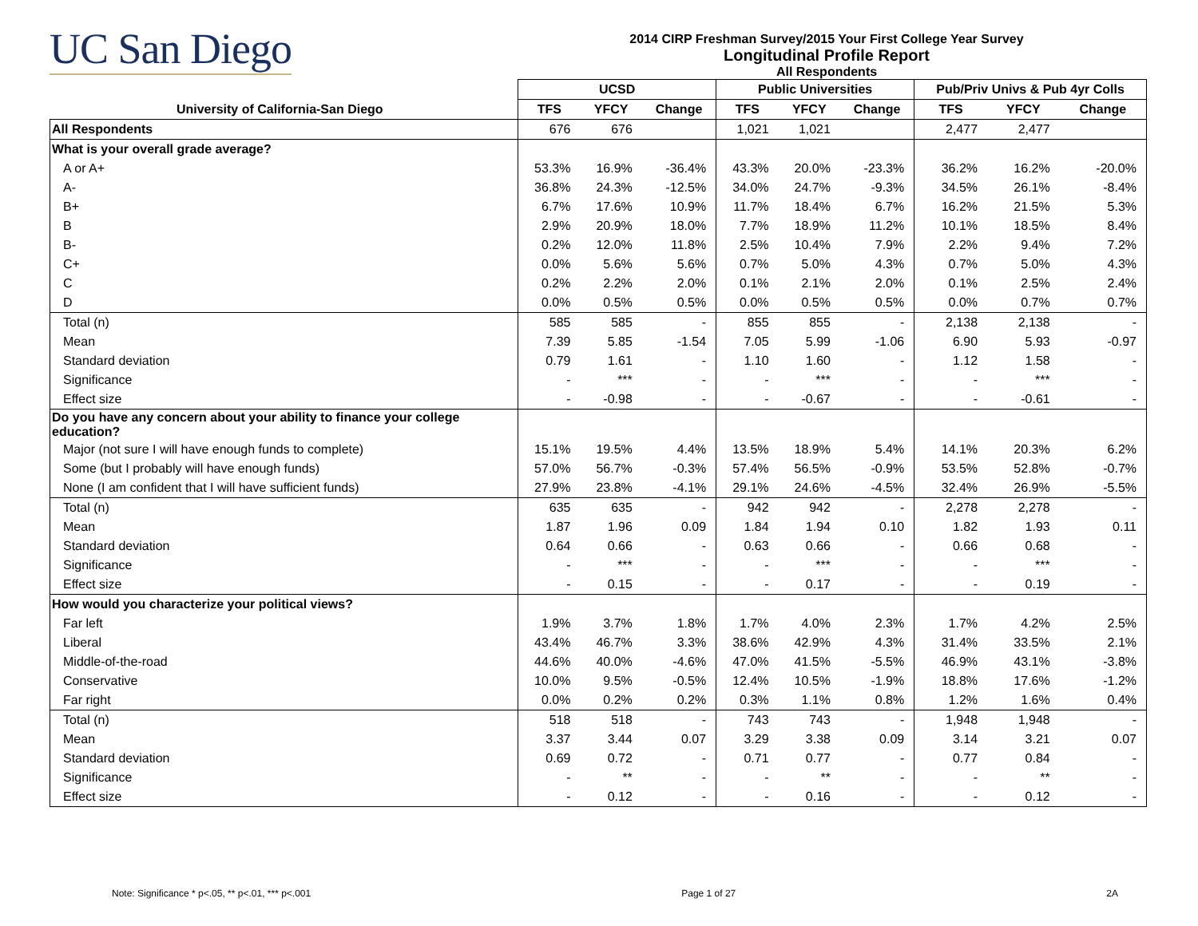UC San Diego
2014 CIRP Freshman Survey/2015 Your First College Year Survey
Longitudinal Profile Report
All Respondents
| | UCSD | | | Public Universities | | | Pub/Priv Univs & Pub 4yr Colls | | |
| --- | --- | --- | --- | --- | --- | --- | --- | --- | --- |
| University of California-San Diego | TFS | YFCY | Change | TFS | YFCY | Change | TFS | YFCY | Change |
| All Respondents | 676 | 676 | | 1,021 | 1,021 | | 2,477 | 2,477 | |
| What is your overall grade average? | | | | | | | | | |
| A or A+ | 53.3% | 16.9% | -36.4% | 43.3% | 20.0% | -23.3% | 36.2% | 16.2% | -20.0% |
| A- | 36.8% | 24.3% | -12.5% | 34.0% | 24.7% | -9.3% | 34.5% | 26.1% | -8.4% |
| B+ | 6.7% | 17.6% | 10.9% | 11.7% | 18.4% | 6.7% | 16.2% | 21.5% | 5.3% |
| B | 2.9% | 20.9% | 18.0% | 7.7% | 18.9% | 11.2% | 10.1% | 18.5% | 8.4% |
| B- | 0.2% | 12.0% | 11.8% | 2.5% | 10.4% | 7.9% | 2.2% | 9.4% | 7.2% |
| C+ | 0.0% | 5.6% | 5.6% | 0.7% | 5.0% | 4.3% | 0.7% | 5.0% | 4.3% |
| C | 0.2% | 2.2% | 2.0% | 0.1% | 2.1% | 2.0% | 0.1% | 2.5% | 2.4% |
| D | 0.0% | 0.5% | 0.5% | 0.0% | 0.5% | 0.5% | 0.0% | 0.7% | 0.7% |
| Total (n) | 585 | 585 | - | 855 | 855 | - | 2,138 | 2,138 | - |
| Mean | 7.39 | 5.85 | -1.54 | 7.05 | 5.99 | -1.06 | 6.90 | 5.93 | -0.97 |
| Standard deviation | 0.79 | 1.61 | - | 1.10 | 1.60 | - | 1.12 | 1.58 | - |
| Significance | - | *** | - | - | *** | - | - | *** | - |
| Effect size | - | -0.98 | - | - | -0.67 | - | - | -0.61 | - |
| Do you have any concern about your ability to finance your college education? | | | | | | | | | |
| Major (not sure I will have enough funds to complete) | 15.1% | 19.5% | 4.4% | 13.5% | 18.9% | 5.4% | 14.1% | 20.3% | 6.2% |
| Some (but I probably will have enough funds) | 57.0% | 56.7% | -0.3% | 57.4% | 56.5% | -0.9% | 53.5% | 52.8% | -0.7% |
| None (I am confident that I will have sufficient funds) | 27.9% | 23.8% | -4.1% | 29.1% | 24.6% | -4.5% | 32.4% | 26.9% | -5.5% |
| Total (n) | 635 | 635 | - | 942 | 942 | - | 2,278 | 2,278 | - |
| Mean | 1.87 | 1.96 | 0.09 | 1.84 | 1.94 | 0.10 | 1.82 | 1.93 | 0.11 |
| Standard deviation | 0.64 | 0.66 | - | 0.63 | 0.66 | - | 0.66 | 0.68 | - |
| Significance | - | *** | - | - | *** | - | - | *** | - |
| Effect size | - | 0.15 | - | - | 0.17 | - | - | 0.19 | - |
| How would you characterize your political views? | | | | | | | | | |
| Far left | 1.9% | 3.7% | 1.8% | 1.7% | 4.0% | 2.3% | 1.7% | 4.2% | 2.5% |
| Liberal | 43.4% | 46.7% | 3.3% | 38.6% | 42.9% | 4.3% | 31.4% | 33.5% | 2.1% |
| Middle-of-the-road | 44.6% | 40.0% | -4.6% | 47.0% | 41.5% | -5.5% | 46.9% | 43.1% | -3.8% |
| Conservative | 10.0% | 9.5% | -0.5% | 12.4% | 10.5% | -1.9% | 18.8% | 17.6% | -1.2% |
| Far right | 0.0% | 0.2% | 0.2% | 0.3% | 1.1% | 0.8% | 1.2% | 1.6% | 0.4% |
| Total (n) | 518 | 518 | - | 743 | 743 | - | 1,948 | 1,948 | - |
| Mean | 3.37 | 3.44 | 0.07 | 3.29 | 3.38 | 0.09 | 3.14 | 3.21 | 0.07 |
| Standard deviation | 0.69 | 0.72 | - | 0.71 | 0.77 | - | 0.77 | 0.84 | - |
| Significance | - | ** | - | - | ** | - | - | ** | - |
| Effect size | - | 0.12 | - | - | 0.16 | - | - | 0.12 | - |
Note: Significance * p<.05, ** p<.01, *** p<.001 Page 1 of 27 2A